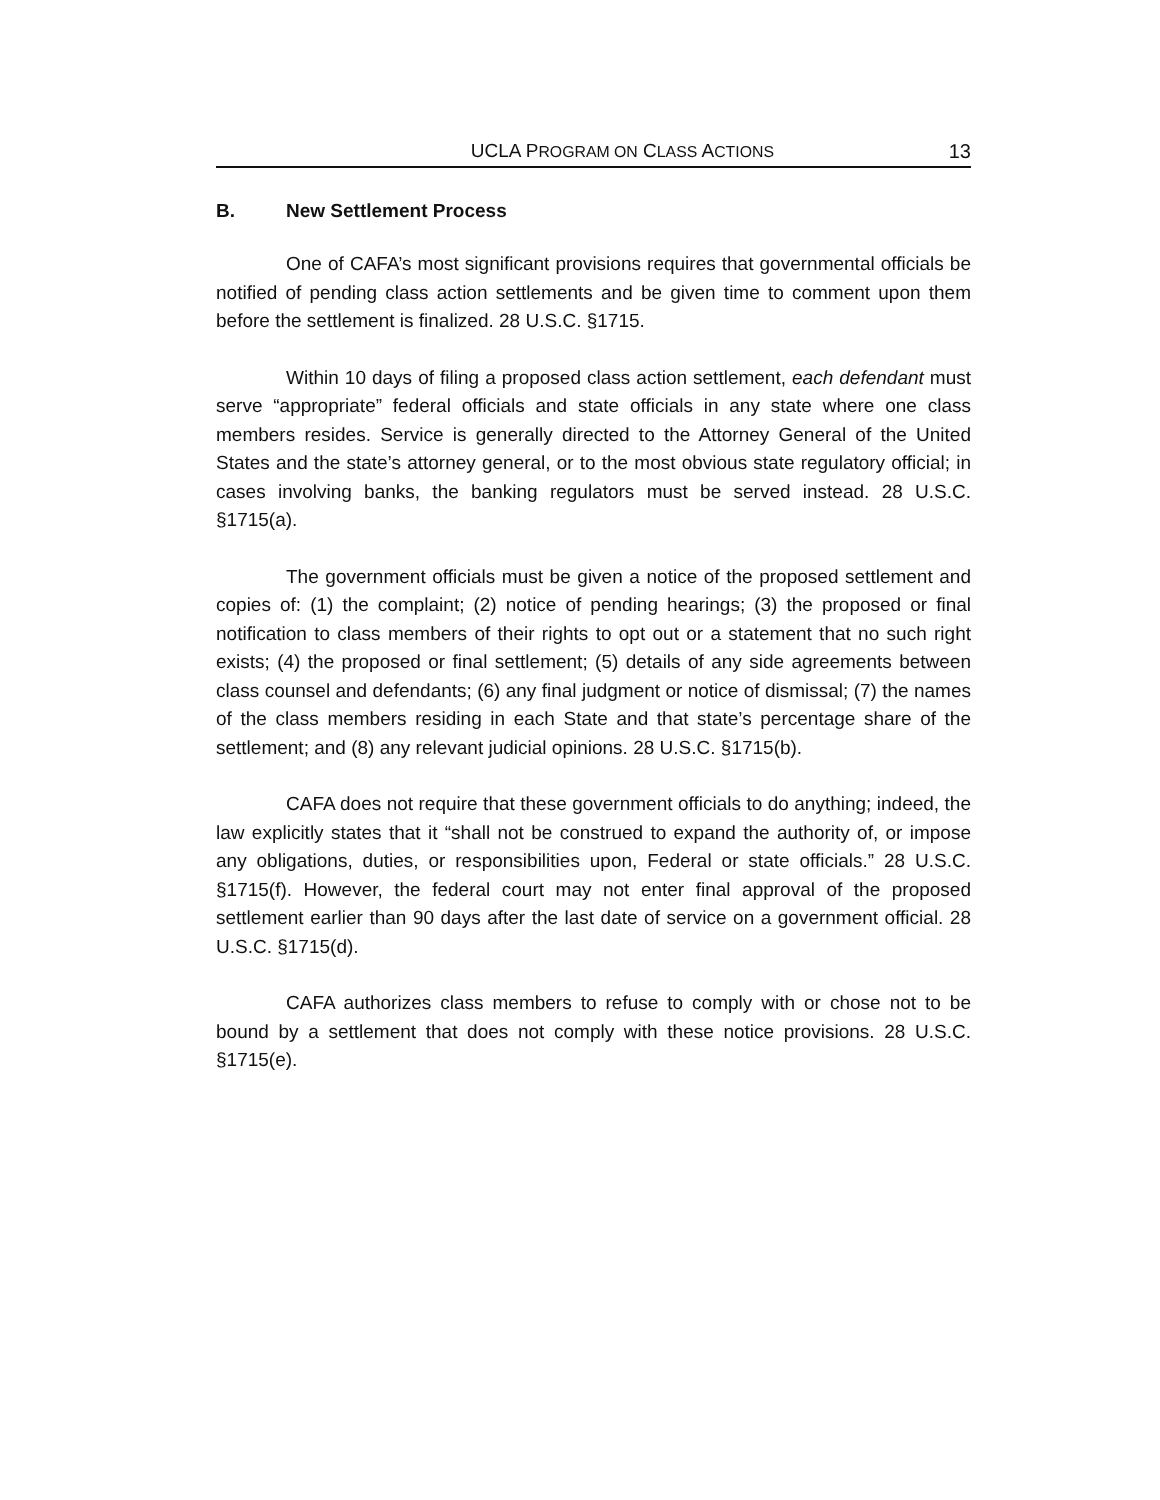UCLA PROGRAM ON CLASS ACTIONS 13
B. New Settlement Process
One of CAFA’s most significant provisions requires that governmental officials be notified of pending class action settlements and be given time to comment upon them before the settlement is finalized. 28 U.S.C. §1715.
Within 10 days of filing a proposed class action settlement, each defendant must serve “appropriate” federal officials and state officials in any state where one class members resides. Service is generally directed to the Attorney General of the United States and the state’s attorney general, or to the most obvious state regulatory official; in cases involving banks, the banking regulators must be served instead. 28 U.S.C. §1715(a).
The government officials must be given a notice of the proposed settlement and copies of: (1) the complaint; (2) notice of pending hearings; (3) the proposed or final notification to class members of their rights to opt out or a statement that no such right exists; (4) the proposed or final settlement; (5) details of any side agreements between class counsel and defendants; (6) any final judgment or notice of dismissal; (7) the names of the class members residing in each State and that state’s percentage share of the settlement; and (8) any relevant judicial opinions. 28 U.S.C. §1715(b).
CAFA does not require that these government officials to do anything; indeed, the law explicitly states that it “shall not be construed to expand the authority of, or impose any obligations, duties, or responsibilities upon, Federal or state officials.” 28 U.S.C. §1715(f). However, the federal court may not enter final approval of the proposed settlement earlier than 90 days after the last date of service on a government official. 28 U.S.C. §1715(d).
CAFA authorizes class members to refuse to comply with or chose not to be bound by a settlement that does not comply with these notice provisions. 28 U.S.C. §1715(e).